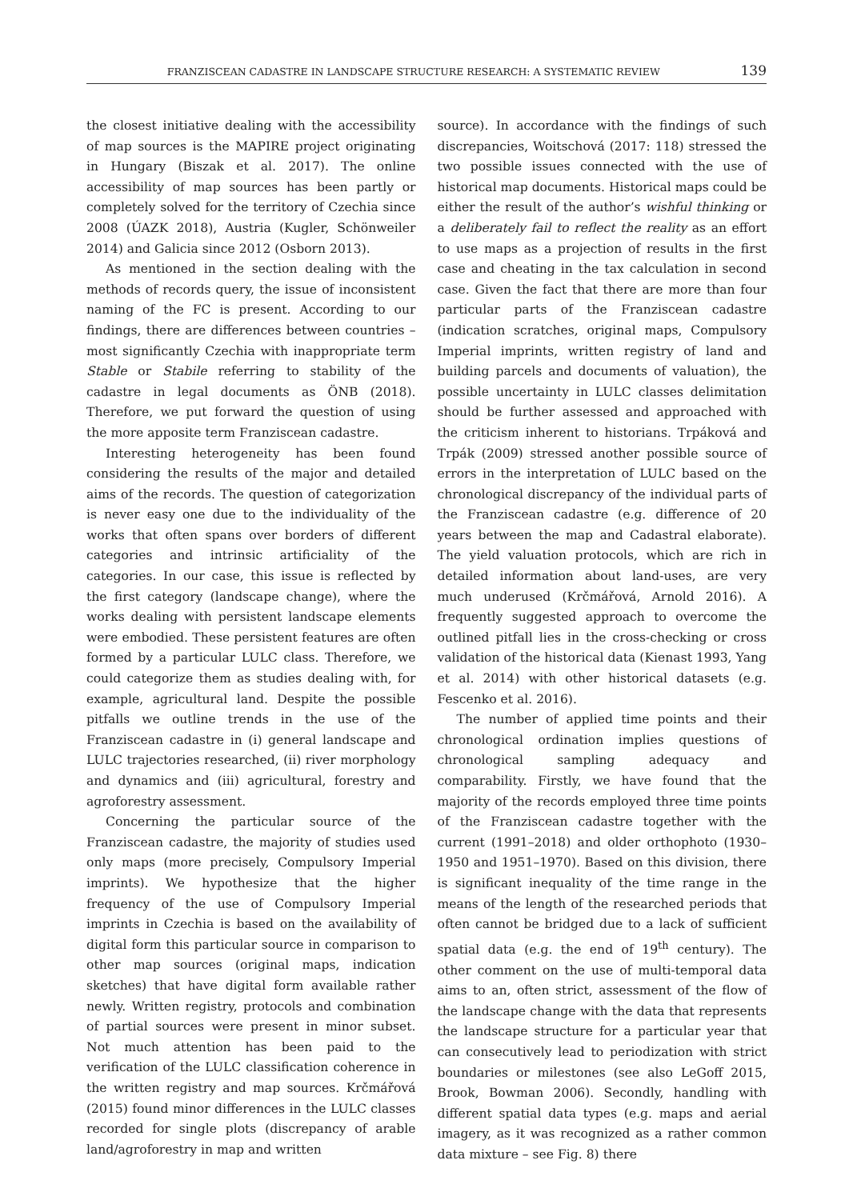FRANZISCEAN CADASTRE IN LANDSCAPE STRUCTURE RESEARCH: A SYSTEMATIC REVIEW 139
the closest initiative dealing with the accessibility of map sources is the MAPIRE project originating in Hungary (Biszak et al. 2017). The online accessibility of map sources has been partly or completely solved for the territory of Czechia since 2008 (ÚAZK 2018), Austria (Kugler, Schönweiler 2014) and Galicia since 2012 (Osborn 2013).
As mentioned in the section dealing with the methods of records query, the issue of inconsistent naming of the FC is present. According to our findings, there are differences between countries – most significantly Czechia with inappropriate term Stable or Stabile referring to stability of the cadastre in legal documents as ÖNB (2018). Therefore, we put forward the question of using the more apposite term Franziscean cadastre.
Interesting heterogeneity has been found considering the results of the major and detailed aims of the records. The question of categorization is never easy one due to the individuality of the works that often spans over borders of different categories and intrinsic artificiality of the categories. In our case, this issue is reflected by the first category (landscape change), where the works dealing with persistent landscape elements were embodied. These persistent features are often formed by a particular LULC class. Therefore, we could categorize them as studies dealing with, for example, agricultural land. Despite the possible pitfalls we outline trends in the use of the Franziscean cadastre in (i) general landscape and LULC trajectories researched, (ii) river morphology and dynamics and (iii) agricultural, forestry and agroforestry assessment.
Concerning the particular source of the Franziscean cadastre, the majority of studies used only maps (more precisely, Compulsory Imperial imprints). We hypothesize that the higher frequency of the use of Compulsory Imperial imprints in Czechia is based on the availability of digital form this particular source in comparison to other map sources (original maps, indication sketches) that have digital form available rather newly. Written registry, protocols and combination of partial sources were present in minor subset. Not much attention has been paid to the verification of the LULC classification coherence in the written registry and map sources. Krčmářová (2015) found minor differences in the LULC classes recorded for single plots (discrepancy of arable land/agroforestry in map and written
source). In accordance with the findings of such discrepancies, Woitschová (2017: 118) stressed the two possible issues connected with the use of historical map documents. Historical maps could be either the result of the author’s wishful thinking or a deliberately fail to reflect the reality as an effort to use maps as a projection of results in the first case and cheating in the tax calculation in second case. Given the fact that there are more than four particular parts of the Franziscean cadastre (indication scratches, original maps, Compulsory Imperial imprints, written registry of land and building parcels and documents of valuation), the possible uncertainty in LULC classes delimitation should be further assessed and approached with the criticism inherent to historians. Trpáková and Trpák (2009) stressed another possible source of errors in the interpretation of LULC based on the chronological discrepancy of the individual parts of the Franziscean cadastre (e.g. difference of 20 years between the map and Cadastral elaborate). The yield valuation protocols, which are rich in detailed information about land-uses, are very much underused (Krčmářová, Arnold 2016). A frequently suggested approach to overcome the outlined pitfall lies in the cross-checking or cross validation of the historical data (Kienast 1993, Yang et al. 2014) with other historical datasets (e.g. Fescenko et al. 2016).
The number of applied time points and their chronological ordination implies questions of chronological sampling adequacy and comparability. Firstly, we have found that the majority of the records employed three time points of the Franziscean cadastre together with the current (1991–2018) and older orthophoto (1930–1950 and 1951–1970). Based on this division, there is significant inequality of the time range in the means of the length of the researched periods that often cannot be bridged due to a lack of sufficient spatial data (e.g. the end of 19<sup>th</sup> century). The other comment on the use of multi-temporal data aims to an, often strict, assessment of the flow of the landscape change with the data that represents the landscape structure for a particular year that can consecutively lead to periodization with strict boundaries or milestones (see also LeGoff 2015, Brook, Bowman 2006). Secondly, handling with different spatial data types (e.g. maps and aerial imagery, as it was recognized as a rather common data mixture – see Fig. 8) there